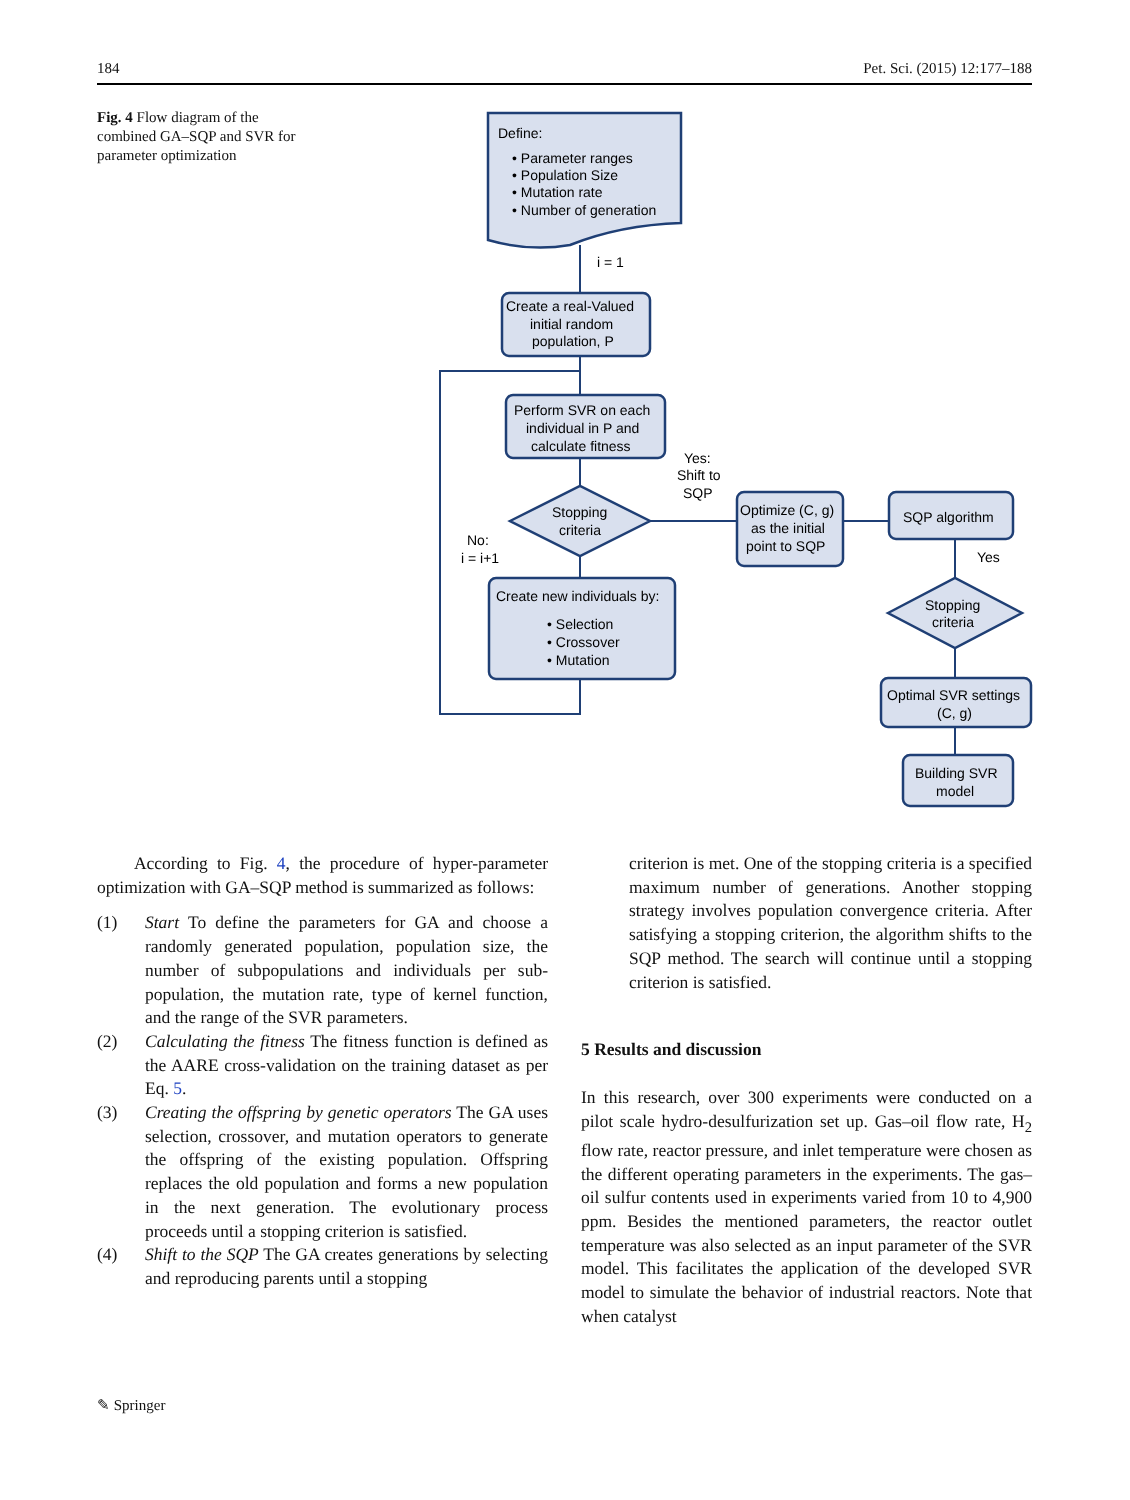184 Pet. Sci. (2015) 12:177–188
Fig. 4 Flow diagram of the combined GA–SQP and SVR for parameter optimization
Define:
• Parameter ranges
• Population Size
• Mutation rate
• Number of generation
i = 1
Create a real-Valued
initial random
population, P
Perform SVR on each
individual in P and
calculate fitness
Stopping
criteria
Yes:
Shift to
SQP
No:
i = i+1
Create new individuals by:
• Selection
• Crossover
• Mutation
Optimize (C, g)
as the initial
point to SQP
SQP algorithm
Yes
Stopping
criteria
Optimal SVR settings
(C, g)
Building SVR
model
According to Fig. 4, the procedure of hyper-parameter optimization with GA–SQP method is summarized as follows:
(1) Start To define the parameters for GA and choose a randomly generated population, population size, the number of subpopulations and individuals per sub-population, the mutation rate, type of kernel function, and the range of the SVR parameters.
(2) Calculating the fitness The fitness function is defined as the AARE cross-validation on the training dataset as per Eq. 5.
(3) Creating the offspring by genetic operators The GA uses selection, crossover, and mutation operators to generate the offspring of the existing population. Offspring replaces the old population and forms a new population in the next generation. The evolutionary process proceeds until a stopping criterion is satisfied.
(4) Shift to the SQP The GA creates generations by selecting and reproducing parents until a stopping
criterion is met. One of the stopping criteria is a specified maximum number of generations. Another stopping strategy involves population convergence criteria. After satisfying a stopping criterion, the algorithm shifts to the SQP method. The search will continue until a stopping criterion is satisfied.
5 Results and discussion
In this research, over 300 experiments were conducted on a pilot scale hydro-desulfurization set up. Gas–oil flow rate, H<sub>2</sub> flow rate, reactor pressure, and inlet temperature were chosen as the different operating parameters in the experiments. The gas–oil sulfur contents used in experiments varied from 10 to 4,900 ppm. Besides the mentioned parameters, the reactor outlet temperature was also selected as an input parameter of the SVR model. This facilitates the application of the developed SVR model to simulate the behavior of industrial reactors. Note that when catalyst
✎ Springer